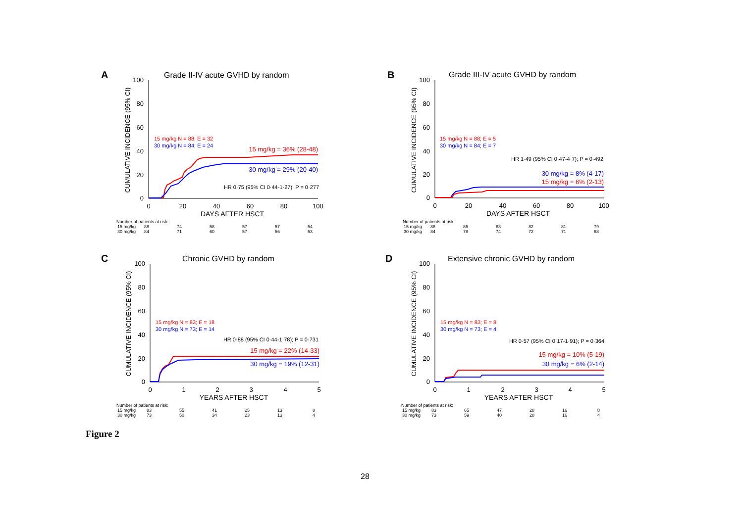A
Grade II-IV acute GVHD by random
CUMULATIVE INCIDENCE (95% CI)
100
80
60
40
20
0
0
20
40
60
80
100
DAYS AFTER HSCT
15 mg/kg N = 88; E = 32
30 mg/kg N = 84; E = 24
15 mg/kg = 36% (28-48)
30 mg/kg = 29% (20-40)
HR 0·75 (95% CI 0·44-1·27); P = 0·277
Number of patients at risk:
| 15 mg/kg | 88 | 74 | 58 | 57 | 57 | 54 |
| 30 mg/kg | 84 | 71 | 60 | 57 | 56 | 53 |
B
Grade III-IV acute GVHD by random
CUMULATIVE INCIDENCE (95% CI)
100
80
60
40
20
0
0
20
40
60
80
100
DAYS AFTER HSCT
15 mg/kg N = 88; E = 5
30 mg/kg N = 84; E = 7
HR 1·49 (95% CI 0·47-4·7); P = 0·492
30 mg/kg = 8% (4-17)
15 mg/kg = 6% (2-13)
Number of patients at risk:
| 15 mg/kg | 88 | 85 | 83 | 82 | 81 | 79 |
| 30 mg/kg | 84 | 78 | 74 | 72 | 71 | 68 |
C
Chronic GVHD by random
CUMULATIVE INCIDENCE (95% CI)
100
80
60
40
20
0
0
1
2
3
4
5
YEARS AFTER HSCT
15 mg/kg N = 83; E = 18
30 mg/kg N = 73; E = 14
HR 0·88 (95% CI 0·44-1·78); P = 0·731
15 mg/kg = 22% (14-33)
30 mg/kg = 19% (12-31)
Number of patients at risk:
| 15 mg/kg | 83 | 55 | 41 | 25 | 13 | 8 |
| 30 mg/kg | 73 | 50 | 34 | 23 | 13 | 4 |
D
Extensive chronic GVHD by random
CUMULATIVE INCIDENCE (95% CI)
100
80
60
40
20
0
0
1
2
3
4
5
YEARS AFTER HSCT
15 mg/kg N = 83; E = 8
30 mg/kg N = 73; E = 4
HR 0·57 (95% CI 0·17-1·91); P = 0·364
15 mg/kg = 10% (5-19)
30 mg/kg = 6% (2-14)
Number of patients at risk:
| 15 mg/kg | 83 | 65 | 47 | 28 | 16 | 8 |
| 30 mg/kg | 73 | 59 | 40 | 28 | 16 | 4 |
Figure 2
28